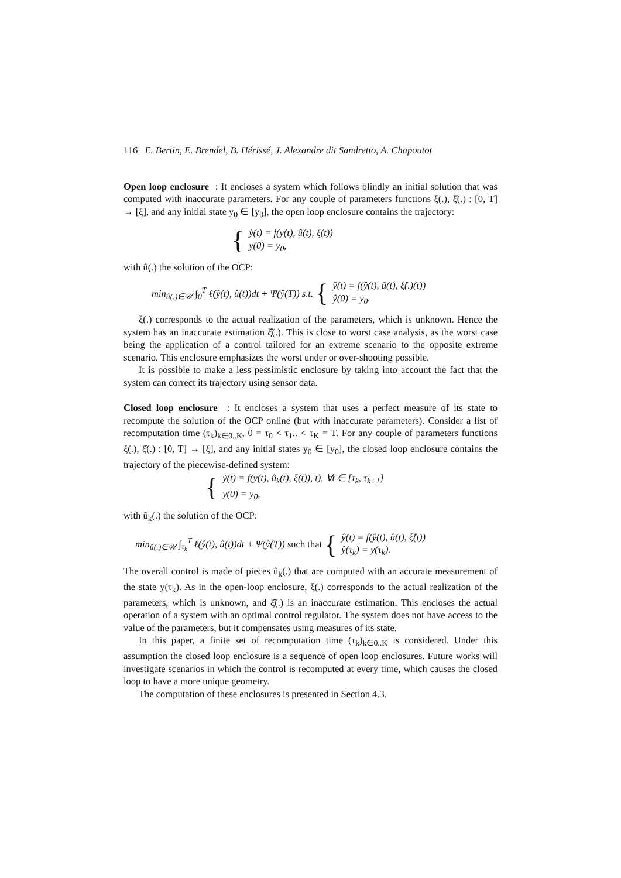116 E. Bertin, E. Brendel, B. Hérissé, J. Alexandre dit Sandretto, A. Chapoutot
Open loop enclosure : It encloses a system which follows blindly an initial solution that was computed with inaccurate parameters. For any couple of parameters functions ξ(.), ξ̂(.) : [0, T] → [ξ], and any initial state y<sub>0</sub> ∈ [y<sub>0</sub>], the open loop enclosure contains the trajectory:
{
ẏ(t) = f(y(t), û(t), ξ(t))
y(0) = y<sub>0</sub>,
with û(.) the solution of the OCP:
min<sub>û(.)∈𝒰</sub> ∫<sub>0</sub><sup>T</sup> ℓ(ŷ(t), û(t))dt + Ψ(ŷ(T)) s.t. {
ŷ̇(t) = f(ŷ(t), û(t), ξ̂(.)(t))
ŷ(0) = y<sub>0</sub>.
ξ(.) corresponds to the actual realization of the parameters, which is unknown. Hence the system has an inaccurate estimation ξ̂(.). This is close to worst case analysis, as the worst case being the application of a control tailored for an extreme scenario to the opposite extreme scenario. This enclosure emphasizes the worst under or over-shooting possible.
It is possible to make a less pessimistic enclosure by taking into account the fact that the system can correct its trajectory using sensor data.
Closed loop enclosure : It encloses a system that uses a perfect measure of its state to recompute the solution of the OCP online (but with inaccurate parameters). Consider a list of recomputation time (τ<sub>k</sub>)<sub>k∈0..K</sub>, 0 = τ<sub>0</sub> < τ<sub>1</sub>.. < τ<sub>K</sub> = T. For any couple of parameters functions ξ(.), ξ̂(.) : [0, T] → [ξ], and any initial states y<sub>0</sub> ∈ [y<sub>0</sub>], the closed loop enclosure contains the trajectory of the piecewise-defined system:
{
ẏ(t) = f(y(t), û<sub>k</sub>(t), ξ(t)), t), ∀t ∈ [τ<sub>k</sub>, τ<sub>k+1</sub>]
y(0) = y<sub>0</sub>,
with û<sub>k</sub>(.) the solution of the OCP:
min<sub>û(.)∈𝒰</sub> ∫<sub>τ<sub>k</sub></sub><sup>T</sup> ℓ(ŷ(t), û(t))dt + Ψ(ŷ(T)) such that {
ŷ̇(t) = f(ŷ(t), û(t), ξ̂(t))
ŷ(τ<sub>k</sub>) = y(τ<sub>k</sub>).
The overall control is made of pieces û<sub>k</sub>(.) that are computed with an accurate measurement of the state y(τ<sub>k</sub>). As in the open-loop enclosure, ξ(.) corresponds to the actual realization of the parameters, which is unknown, and ξ̂(.) is an inaccurate estimation. This encloses the actual operation of a system with an optimal control regulator. The system does not have access to the value of the parameters, but it compensates using measures of its state.
In this paper, a finite set of recomputation time (τ<sub>k</sub>)<sub>k∈0..K</sub> is considered. Under this assumption the closed loop enclosure is a sequence of open loop enclosures. Future works will investigate scenarios in which the control is recomputed at every time, which causes the closed loop to have a more unique geometry.
The computation of these enclosures is presented in Section 4.3.